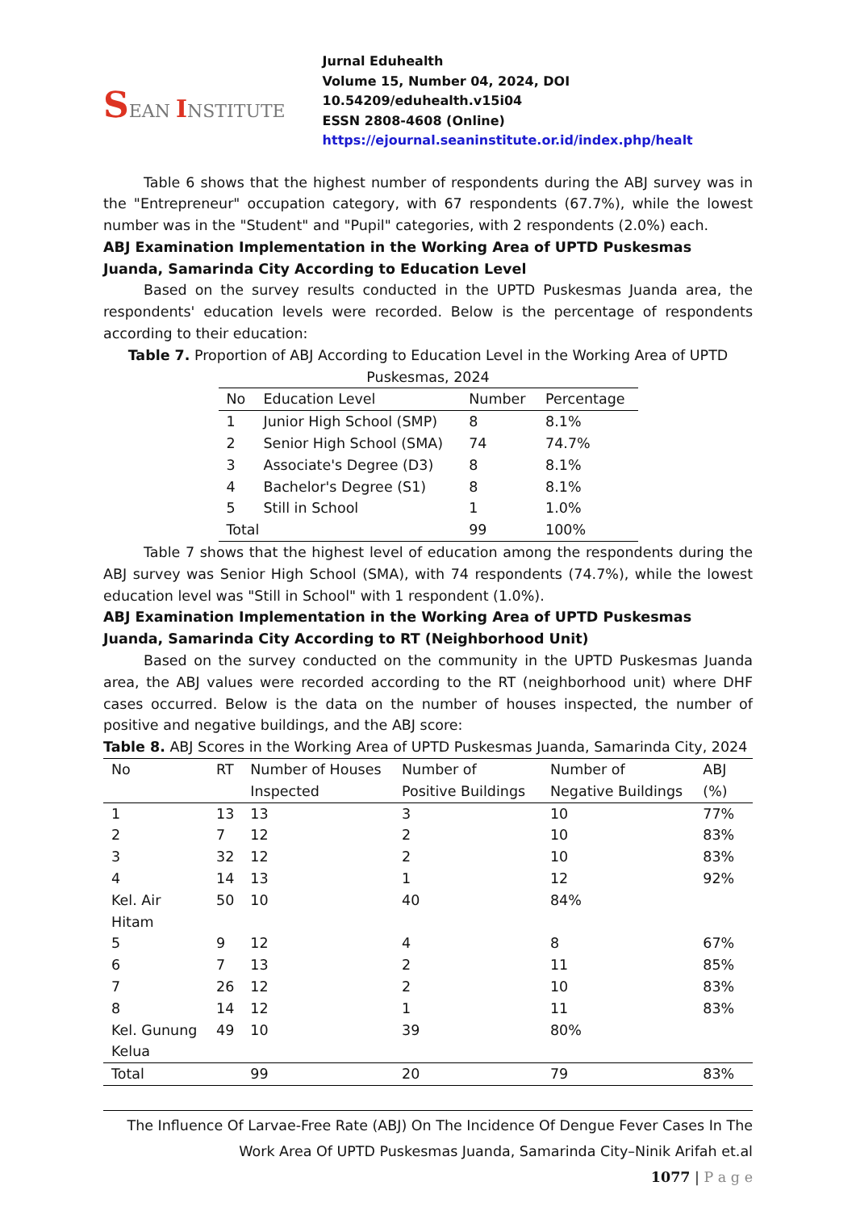SEAN INSTITUTE
Jurnal Eduhealth
Volume 15, Number 04, 2024, DOI 10.54209/eduhealth.v15i04
ESSN 2808-4608 (Online)
https://ejournal.seaninstitute.or.id/index.php/healt
Table 6 shows that the highest number of respondents during the ABJ survey was in the "Entrepreneur" occupation category, with 67 respondents (67.7%), while the lowest number was in the "Student" and "Pupil" categories, with 2 respondents (2.0%) each.
ABJ Examination Implementation in the Working Area of UPTD Puskesmas Juanda, Samarinda City According to Education Level
Based on the survey results conducted in the UPTD Puskesmas Juanda area, the respondents' education levels were recorded. Below is the percentage of respondents according to their education:
Table 7. Proportion of ABJ According to Education Level in the Working Area of UPTD Puskesmas, 2024
| No | Education Level | Number | Percentage |
| --- | --- | --- | --- |
| 1 | Junior High School (SMP) | 8 | 8.1% |
| 2 | Senior High School (SMA) | 74 | 74.7% |
| 3 | Associate's Degree (D3) | 8 | 8.1% |
| 4 | Bachelor's Degree (S1) | 8 | 8.1% |
| 5 | Still in School | 1 | 1.0% |
| Total | | 99 | 100% |
Table 7 shows that the highest level of education among the respondents during the ABJ survey was Senior High School (SMA), with 74 respondents (74.7%), while the lowest education level was "Still in School" with 1 respondent (1.0%).
ABJ Examination Implementation in the Working Area of UPTD Puskesmas Juanda, Samarinda City According to RT (Neighborhood Unit)
Based on the survey conducted on the community in the UPTD Puskesmas Juanda area, the ABJ values were recorded according to the RT (neighborhood unit) where DHF cases occurred. Below is the data on the number of houses inspected, the number of positive and negative buildings, and the ABJ score:
Table 8. ABJ Scores in the Working Area of UPTD Puskesmas Juanda, Samarinda City, 2024
| No | RT | Number of Houses Inspected | Number of Positive Buildings | Number of Negative Buildings | ABJ (%) |
| --- | --- | --- | --- | --- | --- |
| 1 | 13 | 13 | 3 | 10 | 77% |
| 2 | 7 | 12 | 2 | 10 | 83% |
| 3 | 32 | 12 | 2 | 10 | 83% |
| 4 | 14 | 13 | 1 | 12 | 92% |
| Kel. Air Hitam | 50 | 10 | 40 | 84% | |
| 5 | 9 | 12 | 4 | 8 | 67% |
| 6 | 7 | 13 | 2 | 11 | 85% |
| 7 | 26 | 12 | 2 | 10 | 83% |
| 8 | 14 | 12 | 1 | 11 | 83% |
| Kel. Gunung Kelua | 49 | 10 | 39 | 80% | |
| Total | | 99 | 20 | 79 | 83% |
The Influence Of Larvae-Free Rate (ABJ) On The Incidence Of Dengue Fever Cases In The Work Area Of UPTD Puskesmas Juanda, Samarinda City–Ninik Arifah et.al
1077 | P a g e